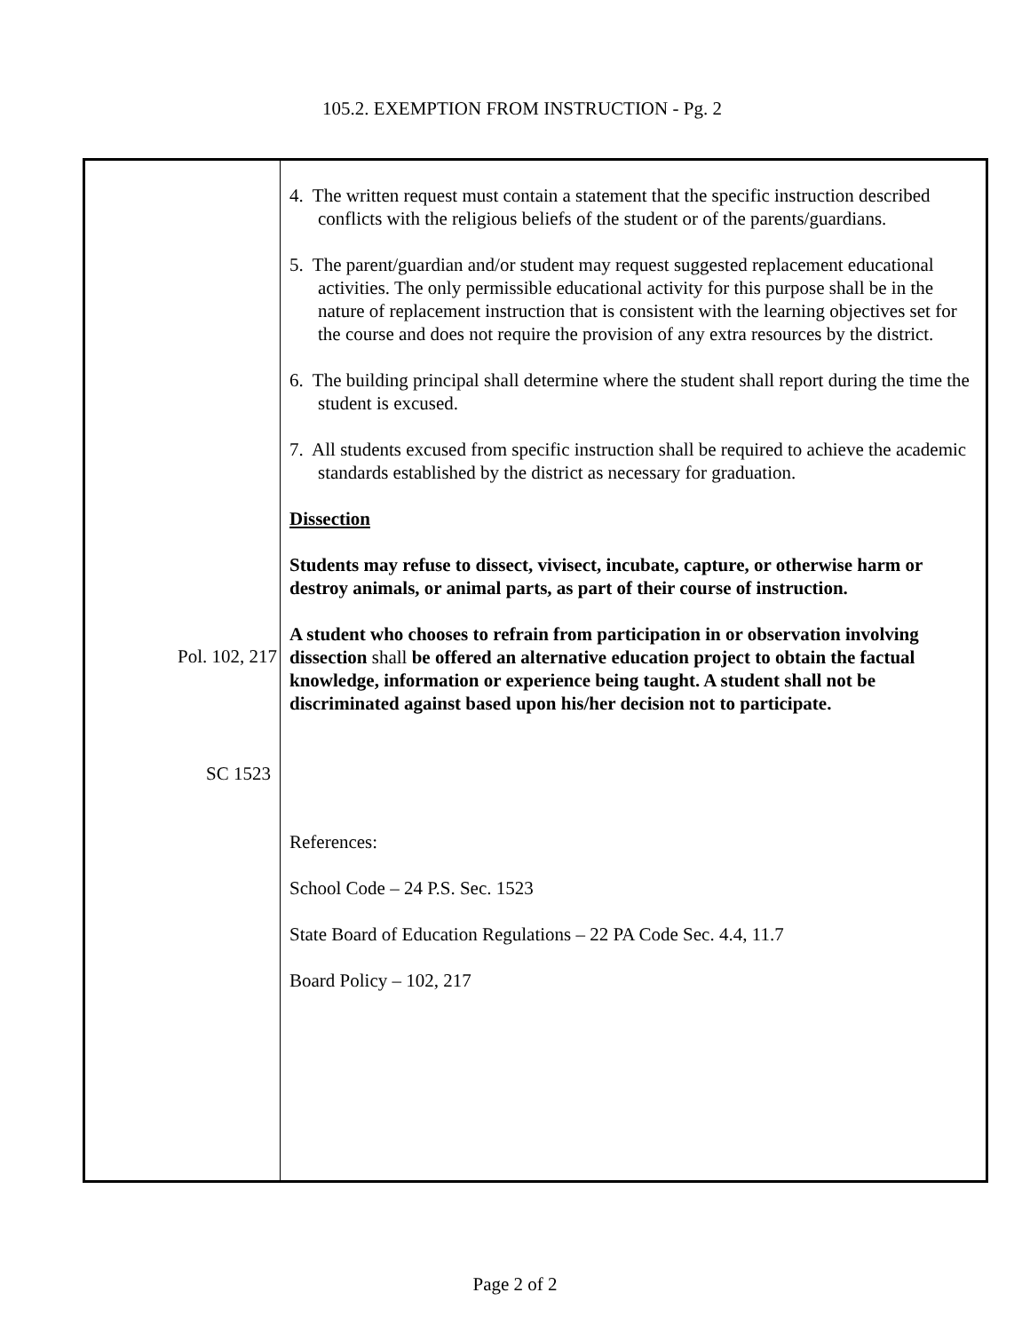105.2. EXEMPTION FROM INSTRUCTION - Pg. 2
4. The written request must contain a statement that the specific instruction described conflicts with the religious beliefs of the student or of the parents/guardians.
5. The parent/guardian and/or student may request suggested replacement educational activities. The only permissible educational activity for this purpose shall be in the nature of replacement instruction that is consistent with the learning objectives set for the course and does not require the provision of any extra resources by the district.
6. The building principal shall determine where the student shall report during the time the student is excused.
Pol. 102, 217
7. All students excused from specific instruction shall be required to achieve the academic standards established by the district as necessary for graduation.
Dissection
SC 1523
Students may refuse to dissect, vivisect, incubate, capture, or otherwise harm or destroy animals, or animal parts, as part of their course of instruction.
A student who chooses to refrain from participation in or observation involving dissection shall be offered an alternative education project to obtain the factual knowledge, information or experience being taught. A student shall not be discriminated against based upon his/her decision not to participate.
References:
School Code – 24 P.S. Sec. 1523
State Board of Education Regulations – 22 PA Code Sec. 4.4, 11.7
Board Policy – 102, 217
Page 2 of 2